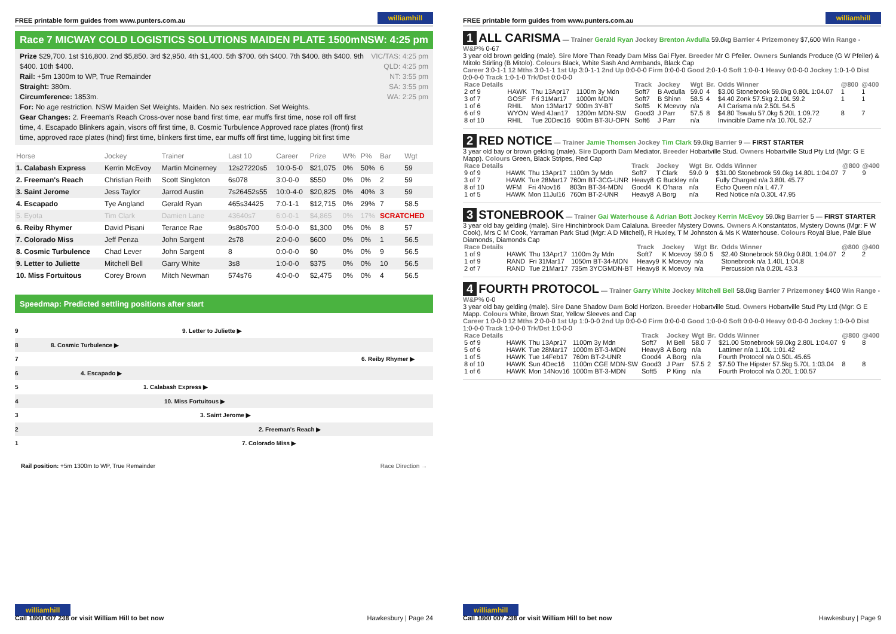FREE printable form guides from www.punters.com.au williamhill
Race 7 MICWAY COLD LOGISTICS SOLUTIONS MAIDEN PLATE 1500m NSW: 4:25 pm
Prize $29,700. 1st $16,800. 2nd $5,850. 3rd $2,950. 4th $1,400. 5th $700. 6th $400. 7th $400. 8th $400. 9th $400. 10th $400.
Rail: +5m 1300m to WP, True Remainder
Straight: 380m.
Circumference: 1853m.
For: No age restriction. NSW Maiden Set Weights. Maiden. No sex restriction. Set Weights.
Gear Changes: 2. Freeman's Reach Cross-over nose band first time, ear muffs first time, nose roll off first time, 4. Escapado Blinkers again, visors off first time, 8. Cosmic Turbulence Approved race plates (front) first time, approved race plates (hind) first time, blinkers first time, ear muffs off first time, lugging bit first time
VIC/TAS: 4:25 pm
QLD: 4:25 pm
NT: 3:55 pm
SA: 3:55 pm
WA: 2:25 pm
| Horse | Jockey | Trainer | Last 10 | Career | Prize | W% | P% | Bar | Wgt |
| --- | --- | --- | --- | --- | --- | --- | --- | --- | --- |
| 1. Calabash Express | Kerrin McEvoy | Martin Mcinerney | 12s27220s5 | 10:0-5-0 | $21,075 | 0% | 50% | 6 | 59 |
| 2. Freeman's Reach | Christian Reith | Scott Singleton | 6s078 | 3:0-0-0 | $550 | 0% | 0% | 2 | 59 |
| 3. Saint Jerome | Jess Taylor | Jarrod Austin | 7s26452s55 | 10:0-4-0 | $20,825 | 0% | 40% | 3 | 59 |
| 4. Escapado | Tye Angland | Gerald Ryan | 465s34425 | 7:0-1-1 | $12,715 | 0% | 29% | 7 | 58.5 |
| 5. Eyota | Tim Clark | Damien Lane | 43640s7 | 6:0-0-1 | $4,865 | 0% | 17% | SCRATCHED | |
| 6. Reiby Rhymer | David Pisani | Terance Rae | 9s80s700 | 5:0-0-0 | $1,300 | 0% | 0% | 8 | 57 |
| 7. Colorado Miss | Jeff Penza | John Sargent | 2s78 | 2:0-0-0 | $600 | 0% | 0% | 1 | 56.5 |
| 8. Cosmic Turbulence | Chad Lever | John Sargent | 8 | 0:0-0-0 | $0 | 0% | 0% | 9 | 56.5 |
| 9. Letter to Juliette | Mitchell Bell | Garry White | 3s8 | 1:0-0-0 | $375 | 0% | 0% | 10 | 56.5 |
| 10. Miss Fortuitous | Corey Brown | Mitch Newman | 574s76 | 4:0-0-0 | $2,475 | 0% | 0% | 4 | 56.5 |
Speedmap: Predicted settling positions after start
9 9. Letter to Juliette ▶
8 8. Cosmic Turbulence ▶
7 6. Reiby Rhymer ▶
6 4. Escapado ▶
5 1. Calabash Express ▶
4 10. Miss Fortuitous ▶
3 3. Saint Jerome ▶
2 2. Freeman's Reach ▶
1 7. Colorado Miss ▶
Rail position: +5m 1300m to WP, True Remainder Race Direction →
williamhill
Call 1800 007 238 or visit William Hill to bet now
Hawkesbury | Page 24
FREE printable form guides from www.punters.com.au williamhill
1 ALL CARISMA — Trainer Gerald Ryan Jockey Brenton Avdulla 59.0kg Barrier 4 Prizemoney $7,600 Win Range - W&P% 0-67
3 year old brown gelding (male). Sire More Than Ready Dam Miss Gai Flyer. Breeder Mr G Pfeiler. Owners Sunlands Produce (G W Pfeiler) & Mitolo Stirling (B Mitolo). Colours Black, White Sash And Armbands, Black Cap
Career 3:0-1-1 12 Mths 3:0-1-1 1st Up 3:0-1-1 2nd Up 0:0-0-0 Firm 0:0-0-0 Good 2:0-1-0 Soft 1:0-0-1 Heavy 0:0-0-0 Jockey 1:0-1-0 Dist 0:0-0-0 Track 1:0-1-0 Trk/Dst 0:0-0-0
| Race Details | | | | Track | Jockey | Wgt | Br. | Odds Winner | @800 | @400 |
| 2 of 9 | HAWK | Thu 13Apr17 | 1100m 3y Mdn | Soft7 | B Avdulla | 59.0 | 4 | $3.00 Stonebrook 59.0kg 0.80L 1:04.07 | 1 | 1 |
| 3 of 7 | GOSF | Fri 31Mar17 | 1000m MDN | Soft7 | B Shinn | 58.5 | 4 | $4.40 Zonk 57.5kg 2.10L 59.2 | 1 | 1 |
| 1 of 6 | RHIL | Mon 13Mar17 | 900m 3Y-BT | Soft5 | K Mcevoy | n/a | | All Carisma n/a 2.50L 54.5 | | |
| 6 of 9 | WYON | Wed 4Jan17 | 1200m MDN-SW | Good3 | J Parr | 57.5 | 8 | $4.80 Tswalu 57.0kg 5.20L 1:09.72 | 8 | 7 |
| 8 of 10 | RHIL | Tue 20Dec16 | 900m BT-3U-OPN | Soft6 | J Parr | n/a | | Invincible Dame n/a 10.70L 52.7 | | |
2 RED NOTICE — Trainer Jamie Thomsen Jockey Tim Clark 59.0kg Barrier 9 — FIRST STARTER
3 year old bay or brown gelding (male). Sire Duporth Dam Mediator. Breeder Hobartville Stud. Owners Hobartville Stud Pty Ltd (Mgr: G E Mapp). Colours Green, Black Stripes, Red Cap
| Race Details | | | | Track | Jockey | Wgt | Br. | Odds Winner | @800 | @400 |
| 9 of 9 | HAWK | Thu 13Apr17 | 1100m 3y Mdn | Soft7 | T Clark | 59.0 | 9 | $31.00 Stonebrook 59.0kg 14.80L 1:04.07 | 7 | 9 |
| 3 of 7 | HAWK | Tue 28Mar17 | 760m BT-3CG-UNR | Heavy8 | G Buckley | n/a | | Fully Charged n/a 3.80L 45.77 | | |
| 8 of 10 | WFM | Fri 4Nov16 | 803m BT-34-MDN | Good4 | K O'hara | n/a | | Echo Queen n/a L 47.7 | | |
| 1 of 5 | HAWK | Mon 11Jul16 | 760m BT-2-UNR | Heavy8 | A Borg | n/a | | Red Notice n/a 0.30L 47.95 | | |
3 STONEBROOK — Trainer Gai Waterhouse & Adrian Bott Jockey Kerrin McEvoy 59.0kg Barrier 5 — FIRST STARTER
3 year old bay gelding (male). Sire Hinchinbrook Dam Calaluna. Breeder Mystery Downs. Owners A Konstantatos, Mystery Downs (Mgr: F W Cook), Mrs C M Cook, Yarraman Park Stud (Mgr: A D Mitchell), R Huxley, T M Johnston & Ms K Waterhouse. Colours Royal Blue, Pale Blue Diamonds, Diamonds Cap
| Race Details | | | | Track | Jockey | Wgt | Br. | Odds Winner | @800 | @400 |
| 1 of 9 | HAWK | Thu 13Apr17 | 1100m 3y Mdn | Soft7 | K Mcevoy | 59.0 | 5 | $2.40 Stonebrook 59.0kg 0.80L 1:04.07 | 2 | 2 |
| 1 of 9 | RAND | Fri 31Mar17 | 1050m BT-34-MDN | Heavy9 | K Mcevoy | n/a | | Stonebrook n/a 1.40L 1:04.8 | | |
| 2 of 7 | RAND | Tue 21Mar17 | 735m 3YCGMDN-BT | Heavy8 | K Mcevoy | n/a | | Percussion n/a 0.20L 43.3 | | |
4 FOURTH PROTOCOL — Trainer Garry White Jockey Mitchell Bell 58.0kg Barrier 7 Prizemoney $400 Win Range - W&P% 0-0
3 year old bay gelding (male). Sire Dane Shadow Dam Bold Horizon. Breeder Hobartville Stud. Owners Hobartville Stud Pty Ltd (Mgr: G E Mapp. Colours White, Brown Star, Yellow Sleeves and Cap
Career 1:0-0-0 12 Mths 2:0-0-0 1st Up 1:0-0-0 2nd Up 0:0-0-0 Firm 0:0-0-0 Good 1:0-0-0 Soft 0:0-0-0 Heavy 0:0-0-0 Jockey 1:0-0-0 Dist 1:0-0-0 Track 1:0-0-0 Trk/Dst 1:0-0-0
| Race Details | | | | Track | Jockey | Wgt | Br. | Odds Winner | @800 | @400 |
| 5 of 9 | HAWK | Thu 13Apr17 | 1100m 3y Mdn | Soft7 | M Bell | 58.0 | 7 | $21.00 Stonebrook 59.0kg 2.80L 1:04.07 | 9 | 8 |
| 5 of 6 | HAWK | Tue 28Mar17 | 1000m BT-3-MDN | Heavy8 | A Borg | n/a | | Lattimer n/a 1.10L 1:01.42 | | |
| 1 of 5 | HAWK | Tue 14Feb17 | 760m BT-2-UNR | Good4 | A Borg | n/a | | Fourth Protocol n/a 0.50L 45.65 | | |
| 8 of 10 | HAWK | Sun 4Dec16 | 1100m CGE MDN-SW | Good3 | J Parr | 57.5 | 2 | $7.50 The Hipster 57.5kg 5.70L 1:03.04 | 8 | 8 |
| 1 of 6 | HAWK | Mon 14Nov16 | 1000m BT-3-MDN | Soft5 | P King | n/a | | Fourth Protocol n/a 0.20L 1:00.57 | | |
williamhill
Call 1800 007 238 or visit William Hill to bet now
Hawkesbury | Page 9